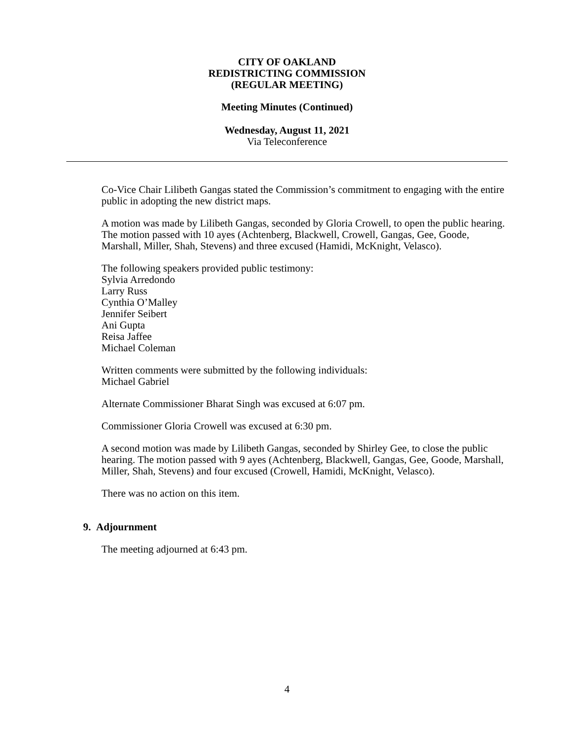CITY OF OAKLAND
REDISTRICTING COMMISSION
(REGULAR MEETING)
Meeting Minutes (Continued)
Wednesday, August 11, 2021
Via Teleconference
Co-Vice Chair Lilibeth Gangas stated the Commission’s commitment to engaging with the entire public in adopting the new district maps.
A motion was made by Lilibeth Gangas, seconded by Gloria Crowell, to open the public hearing. The motion passed with 10 ayes (Achtenberg, Blackwell, Crowell, Gangas, Gee, Goode, Marshall, Miller, Shah, Stevens) and three excused (Hamidi, McKnight, Velasco).
The following speakers provided public testimony:
Sylvia Arredondo
Larry Russ
Cynthia O’Malley
Jennifer Seibert
Ani Gupta
Reisa Jaffee
Michael Coleman
Written comments were submitted by the following individuals:
Michael Gabriel
Alternate Commissioner Bharat Singh was excused at 6:07 pm.
Commissioner Gloria Crowell was excused at 6:30 pm.
A second motion was made by Lilibeth Gangas, seconded by Shirley Gee, to close the public hearing. The motion passed with 9 ayes (Achtenberg, Blackwell, Gangas, Gee, Goode, Marshall, Miller, Shah, Stevens) and four excused (Crowell, Hamidi, McKnight, Velasco).
There was no action on this item.
9. Adjournment
The meeting adjourned at 6:43 pm.
4